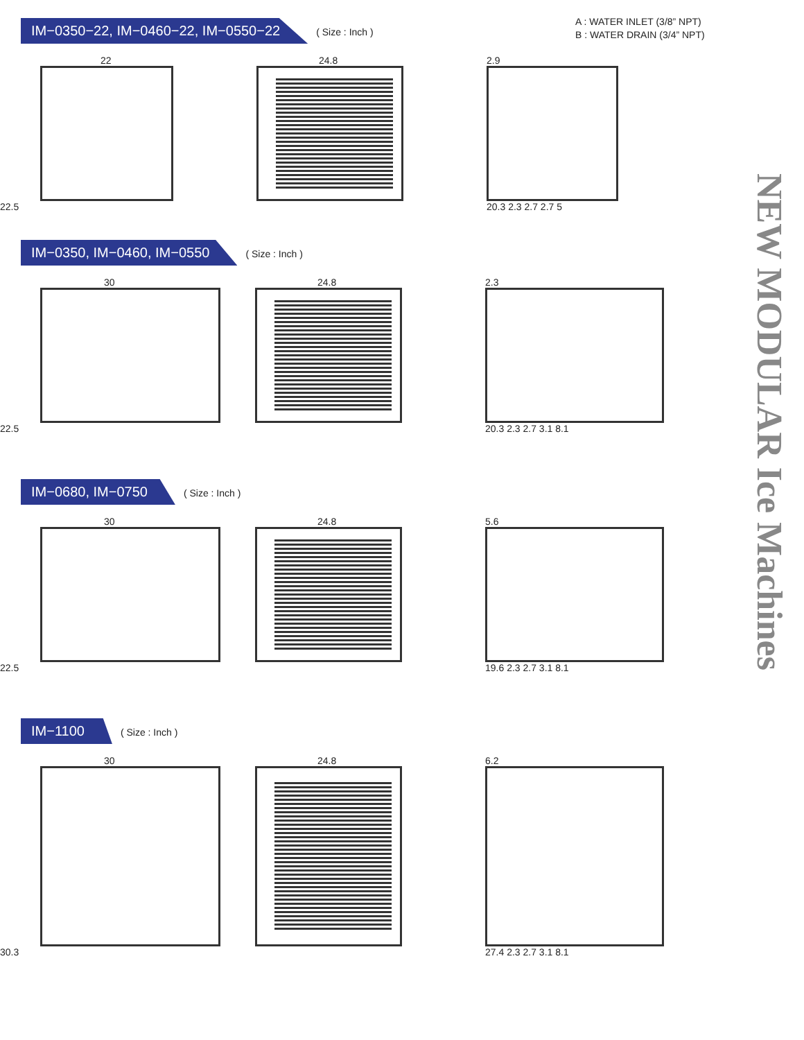A : WATER INLET (3/8” NPT)
B : WATER DRAIN (3/4” NPT)
NEW MODULAR Ice Machines
IM−0350−22, IM−0460−22, IM−0550−22 ( Size : Inch )
22
22.5
24.8 2.9
20.3 2.3 2.7 2.7 5
IM−0350, IM−0460, IM−0550 ( Size : Inch )
30
22.5
24.8 2.3
20.3 2.3 2.7 3.1 8.1
IM−0680, IM−0750 ( Size : Inch )
30
22.5
24.8 5.6
19.6 2.3 2.7 3.1 8.1
IM−1100 ( Size : Inch )
30
30.3
24.8 6.2
27.4 2.3 2.7 3.1 8.1